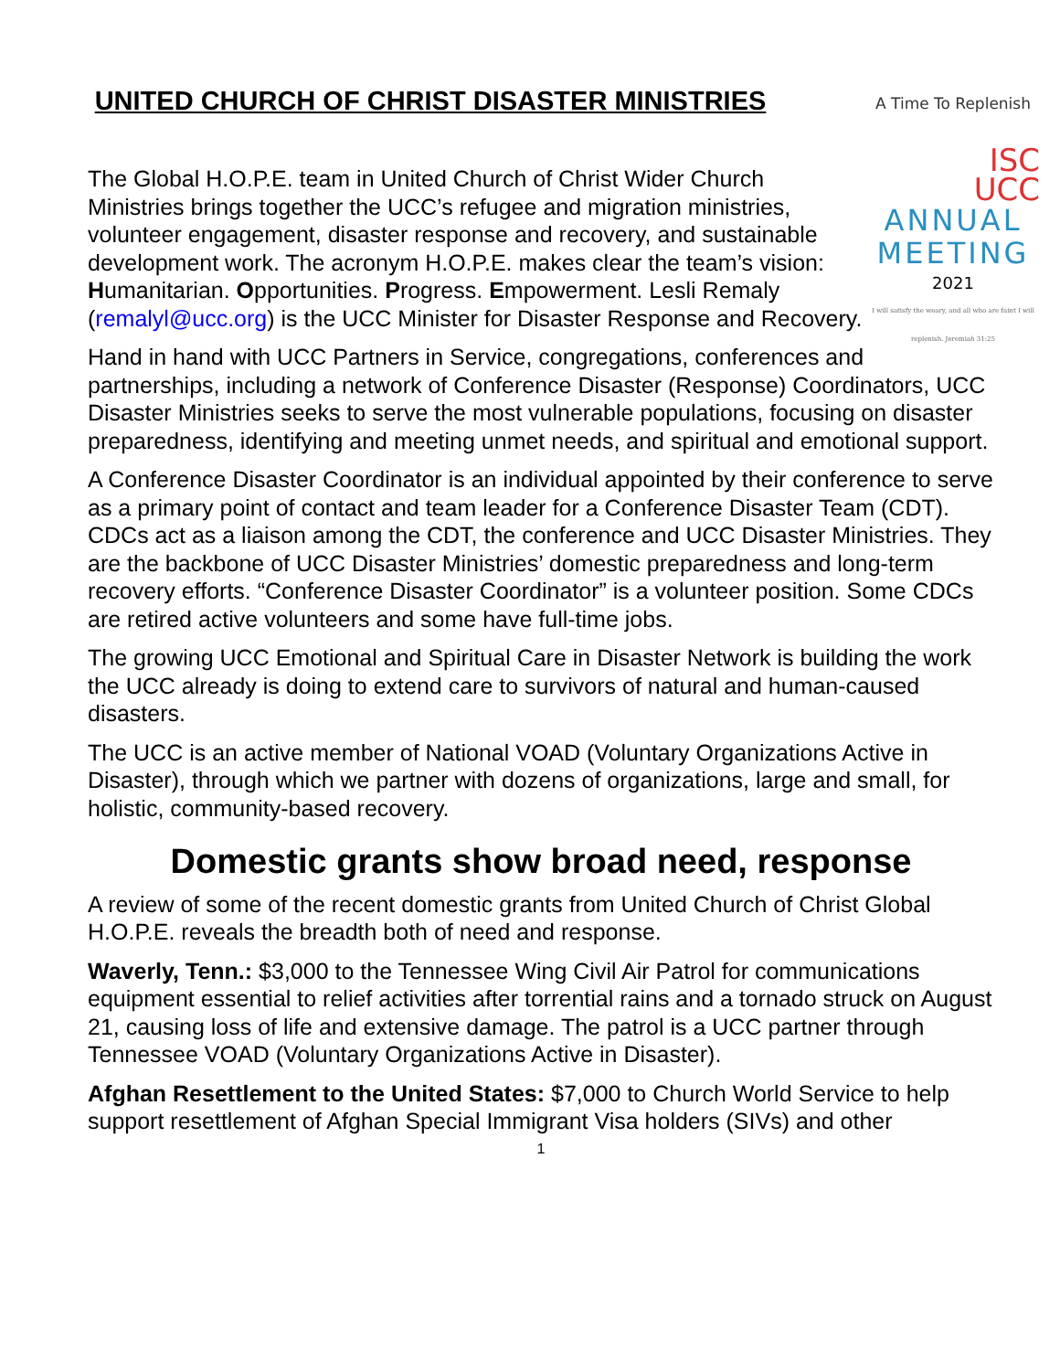UNITED CHURCH OF CHRIST DISASTER MINISTRIES
A Time To Replenish
ISC
UCC
ANNUAL
MEETING
2021
I will satisfy the weary, and all who are faint I will replenish. Jeremiah 31:25
The Global H.O.P.E. team in United Church of Christ Wider Church Ministries brings together the UCC’s refugee and migration ministries, volunteer engagement, disaster response and recovery, and sustainable development work. The acronym H.O.P.E. makes clear the team’s vision: Humanitarian. Opportunities. Progress. Empowerment. Lesli Remaly (remalyl@ucc.org) is the UCC Minister for Disaster Response and Recovery.
Hand in hand with UCC Partners in Service, congregations, conferences and partnerships, including a network of Conference Disaster (Response) Coordinators, UCC Disaster Ministries seeks to serve the most vulnerable populations, focusing on disaster preparedness, identifying and meeting unmet needs, and spiritual and emotional support.
A Conference Disaster Coordinator is an individual appointed by their conference to serve as a primary point of contact and team leader for a Conference Disaster Team (CDT). CDCs act as a liaison among the CDT, the conference and UCC Disaster Ministries. They are the backbone of UCC Disaster Ministries’ domestic preparedness and long-term recovery efforts. “Conference Disaster Coordinator” is a volunteer position. Some CDCs are retired active volunteers and some have full-time jobs.
The growing UCC Emotional and Spiritual Care in Disaster Network is building the work the UCC already is doing to extend care to survivors of natural and human-caused disasters.
The UCC is an active member of National VOAD (Voluntary Organizations Active in Disaster), through which we partner with dozens of organizations, large and small, for holistic, community-based recovery.
Domestic grants show broad need, response
A review of some of the recent domestic grants from United Church of Christ Global H.O.P.E. reveals the breadth both of need and response.
Waverly, Tenn.: $3,000 to the Tennessee Wing Civil Air Patrol for communications equipment essential to relief activities after torrential rains and a tornado struck on August 21, causing loss of life and extensive damage. The patrol is a UCC partner through Tennessee VOAD (Voluntary Organizations Active in Disaster).
Afghan Resettlement to the United States: $7,000 to Church World Service to help support resettlement of Afghan Special Immigrant Visa holders (SIVs) and other
1